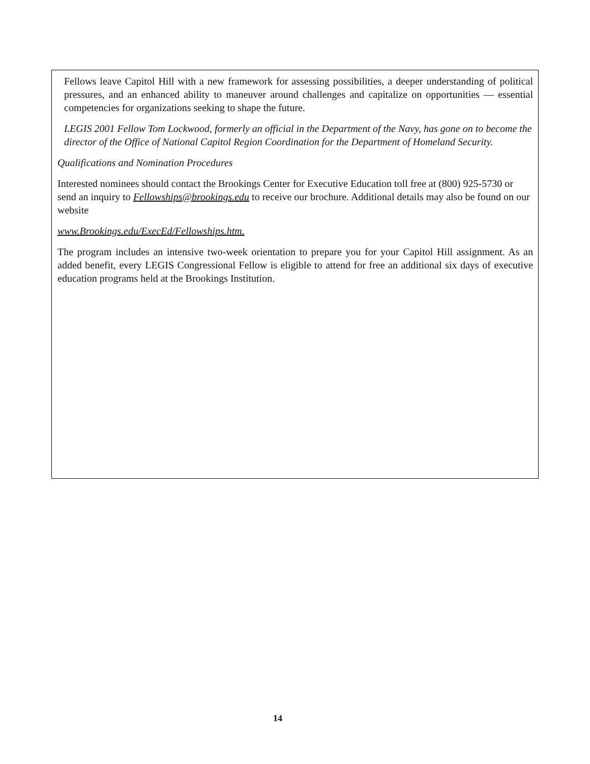Fellows leave Capitol Hill with a new framework for assessing possibilities, a deeper understanding of political pressures, and an enhanced ability to maneuver around challenges and capitalize on opportunities — essential competencies for organizations seeking to shape the future.
LEGIS 2001 Fellow Tom Lockwood, formerly an official in the Department of the Navy, has gone on to become the director of the Office of National Capitol Region Coordination for the Department of Homeland Security.
Qualifications and Nomination Procedures
Interested nominees should contact the Brookings Center for Executive Education toll free at (800) 925-5730 or send an inquiry to Fellowships@brookings.edu to receive our brochure. Additional details may also be found on our website
www.Brookings.edu/ExecEd/Fellowships.htm.
The program includes an intensive two-week orientation to prepare you for your Capitol Hill assignment. As an added benefit, every LEGIS Congressional Fellow is eligible to attend for free an additional six days of executive education programs held at the Brookings Institution.
14